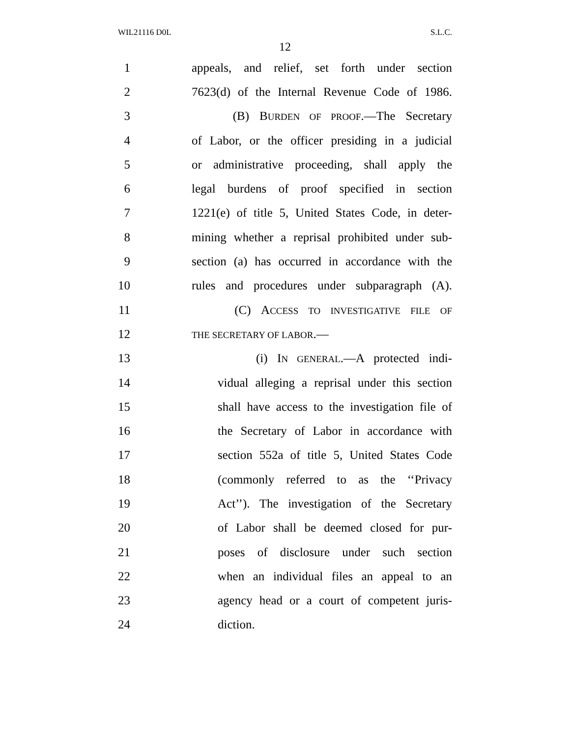WIL21116 D0L S.L.C.
12
1 appeals, and relief, set forth under section
2 7623(d) of the Internal Revenue Code of 1986.
3 (B) BURDEN OF PROOF.—The Secretary
4 of Labor, or the officer presiding in a judicial
5 or administrative proceeding, shall apply the
6 legal burdens of proof specified in section
7 1221(e) of title 5, United States Code, in deter-
8 mining whether a reprisal prohibited under sub-
9 section (a) has occurred in accordance with the
10 rules and procedures under subparagraph (A).
11 (C) ACCESS TO INVESTIGATIVE FILE OF
12 THE SECRETARY OF LABOR.—
13 (i) IN GENERAL.—A protected indi-
14 vidual alleging a reprisal under this section
15 shall have access to the investigation file of
16 the Secretary of Labor in accordance with
17 section 552a of title 5, United States Code
18 (commonly referred to as the ‘‘Privacy
19 Act’’). The investigation of the Secretary
20 of Labor shall be deemed closed for pur-
21 poses of disclosure under such section
22 when an individual files an appeal to an
23 agency head or a court of competent juris-
24 diction.